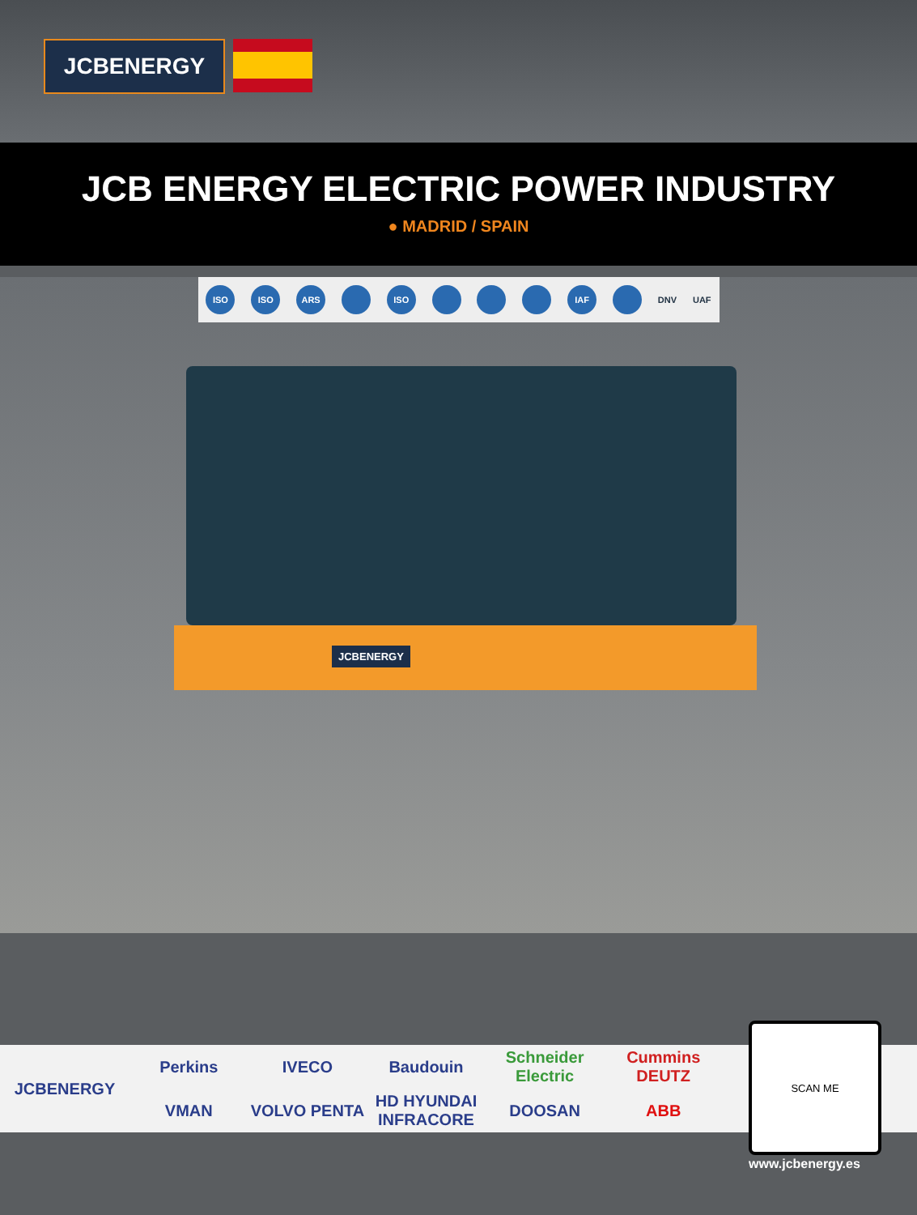JCBENERGY
JCB ENERGY ELECTRIC POWER INDUSTRY
● MADRID / SPAIN
ISO ISO ARS ISO IAF DNV UAF
JCBENERGY
JCBENERGY
Perkins
IVECO
Baudouin
Schneider Electric
Cummins DEUTZ
VMAN
VOLVO PENTA
HD HYUNDAI INFRACORE
DOOSAN
ABB
SCAN ME
www.jcbenergy.es